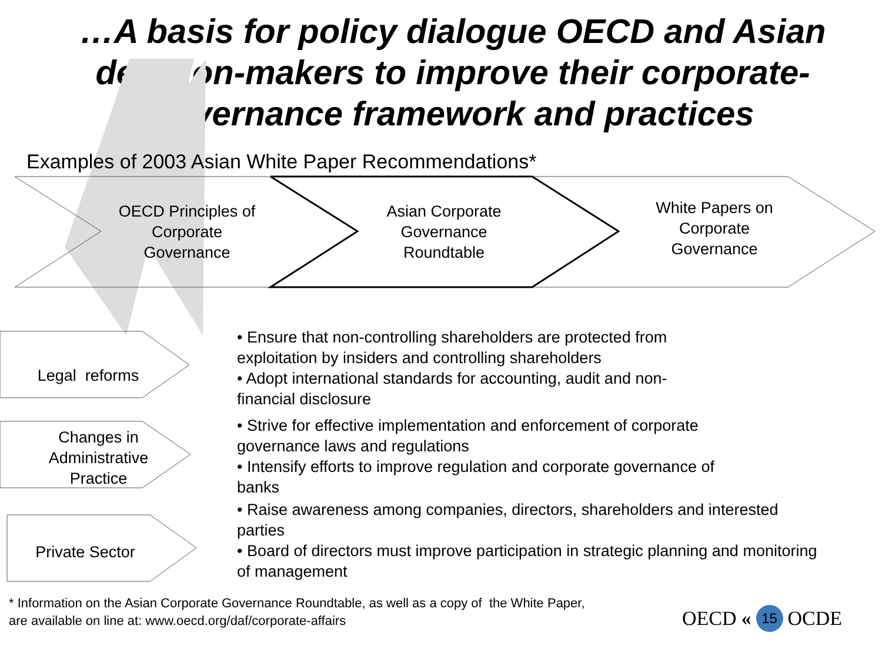…A basis for policy dialogue OECD and Asian decision-makers to improve their corporate-governance framework and practices
Examples of 2003 Asian White Paper Recommendations*
OECD Principles of Corporate Governance
Asian Corporate Governance Roundtable
White Papers on Corporate Governance
Legal reforms
Changes in Administrative Practice
Private Sector
• Ensure that non-controlling shareholders are protected from
exploitation by insiders and controlling shareholders
• Adopt international standards for accounting, audit and non-
financial disclosure
• Strive for effective implementation and enforcement of corporate
governance laws and regulations
• Intensify efforts to improve regulation and corporate governance of
banks
• Raise awareness among companies, directors, shareholders and interested
parties
• Board of directors must improve participation in strategic planning and monitoring
of management
* Information on the Asian Corporate Governance Roundtable, as well as a copy of the White Paper,
are available on line at: www.oecd.org/daf/corporate-affairs
OECD « 15 OCDE